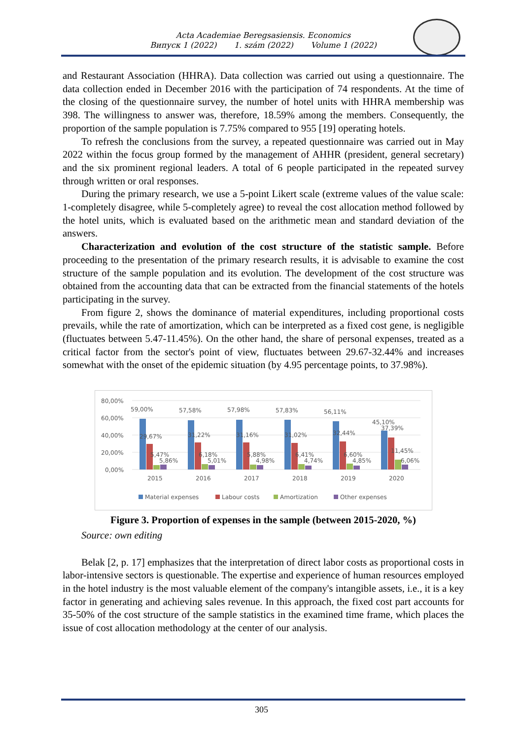Acta Academiae Beregsasiensis. Economics
Випуск 1 (2022) 1. szám (2022) Volume 1 (2022)
and Restaurant Association (HHRA). Data collection was carried out using a questionnaire. The data collection ended in December 2016 with the participation of 74 respondents. At the time of the closing of the questionnaire survey, the number of hotel units with HHRA membership was 398. The willingness to answer was, therefore, 18.59% among the members. Consequently, the proportion of the sample population is 7.75% compared to 955 [19] operating hotels.
To refresh the conclusions from the survey, a repeated questionnaire was carried out in May 2022 within the focus group formed by the management of AHHR (president, general secretary) and the six prominent regional leaders. A total of 6 people participated in the repeated survey through written or oral responses.
During the primary research, we use a 5-point Likert scale (extreme values of the value scale: 1-completely disagree, while 5-completely agree) to reveal the cost allocation method followed by the hotel units, which is evaluated based on the arithmetic mean and standard deviation of the answers.
Characterization and evolution of the cost structure of the statistic sample. Before proceeding to the presentation of the primary research results, it is advisable to examine the cost structure of the sample population and its evolution. The development of the cost structure was obtained from the accounting data that can be extracted from the financial statements of the hotels participating in the survey.
From figure 2, shows the dominance of material expenditures, including proportional costs prevails, while the rate of amortization, which can be interpreted as a fixed cost gene, is negligible (fluctuates between 5.47-11.45%). On the other hand, the share of personal expenses, treated as a critical factor from the sector's point of view, fluctuates between 29.67-32.44% and increases somewhat with the onset of the epidemic situation (by 4.95 percentage points, to 37.98%).
80,00%
60,00%
40,00%
20,00%
0,00%
59,00%
29,67%
5,47%
5,86%
57,58%
31,22%
6,18%
5,01%
57,98%
31,16%
5,88%
4,98%
57,83%
31,02%
6,41%
4,74%
56,11%
32,44%
6,60%
4,85%
45,10%
37,39%
11,45%
6,06%
2015
2016
2017
2018
2019
2020
Material expenses
Labour costs
Amortization
Other expenses
Figure 3. Proportion of expenses in the sample (between 2015-2020, %)
Source: own editing
Belak [2, p. 17] emphasizes that the interpretation of direct labor costs as proportional costs in labor-intensive sectors is questionable. The expertise and experience of human resources employed in the hotel industry is the most valuable element of the company's intangible assets, i.e., it is a key factor in generating and achieving sales revenue. In this approach, the fixed cost part accounts for 35-50% of the cost structure of the sample statistics in the examined time frame, which places the issue of cost allocation methodology at the center of our analysis.
305